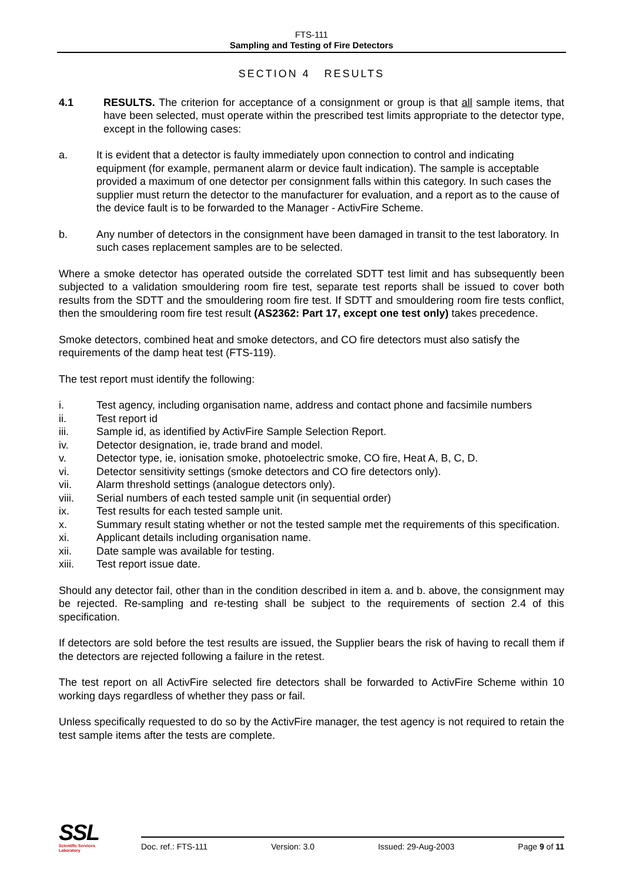FTS-111
Sampling and Testing of Fire Detectors
SECTION 4 RESULTS
4.1 RESULTS. The criterion for acceptance of a consignment or group is that all sample items, that have been selected, must operate within the prescribed test limits appropriate to the detector type, except in the following cases:
a. It is evident that a detector is faulty immediately upon connection to control and indicating equipment (for example, permanent alarm or device fault indication). The sample is acceptable provided a maximum of one detector per consignment falls within this category. In such cases the supplier must return the detector to the manufacturer for evaluation, and a report as to the cause of the device fault is to be forwarded to the Manager - ActivFire Scheme.
b. Any number of detectors in the consignment have been damaged in transit to the test laboratory. In such cases replacement samples are to be selected.
Where a smoke detector has operated outside the correlated SDTT test limit and has subsequently been subjected to a validation smouldering room fire test, separate test reports shall be issued to cover both results from the SDTT and the smouldering room fire test. If SDTT and smouldering room fire tests conflict, then the smouldering room fire test result (AS2362: Part 17, except one test only) takes precedence.
Smoke detectors, combined heat and smoke detectors, and CO fire detectors must also satisfy the requirements of the damp heat test (FTS-119).
The test report must identify the following:
i. Test agency, including organisation name, address and contact phone and facsimile numbers
ii. Test report id
iii. Sample id, as identified by ActivFire Sample Selection Report.
iv. Detector designation, ie, trade brand and model.
v. Detector type, ie, ionisation smoke, photoelectric smoke, CO fire, Heat A, B, C, D.
vi. Detector sensitivity settings (smoke detectors and CO fire detectors only).
vii. Alarm threshold settings (analogue detectors only).
viii. Serial numbers of each tested sample unit (in sequential order)
ix. Test results for each tested sample unit.
x. Summary result stating whether or not the tested sample met the requirements of this specification.
xi. Applicant details including organisation name.
xii. Date sample was available for testing.
xiii. Test report issue date.
Should any detector fail, other than in the condition described in item a. and b. above, the consignment may be rejected. Re-sampling and re-testing shall be subject to the requirements of section 2.4 of this specification.
If detectors are sold before the test results are issued, the Supplier bears the risk of having to recall them if the detectors are rejected following a failure in the retest.
The test report on all ActivFire selected fire detectors shall be forwarded to ActivFire Scheme within 10 working days regardless of whether they pass or fail.
Unless specifically requested to do so by the ActivFire manager, the test agency is not required to retain the test sample items after the tests are complete.
SSL
Scientific Services
Laboratory
Doc. ref.: FTS-111 Version: 3.0 Issued: 29-Aug-2003 Page 9 of 11